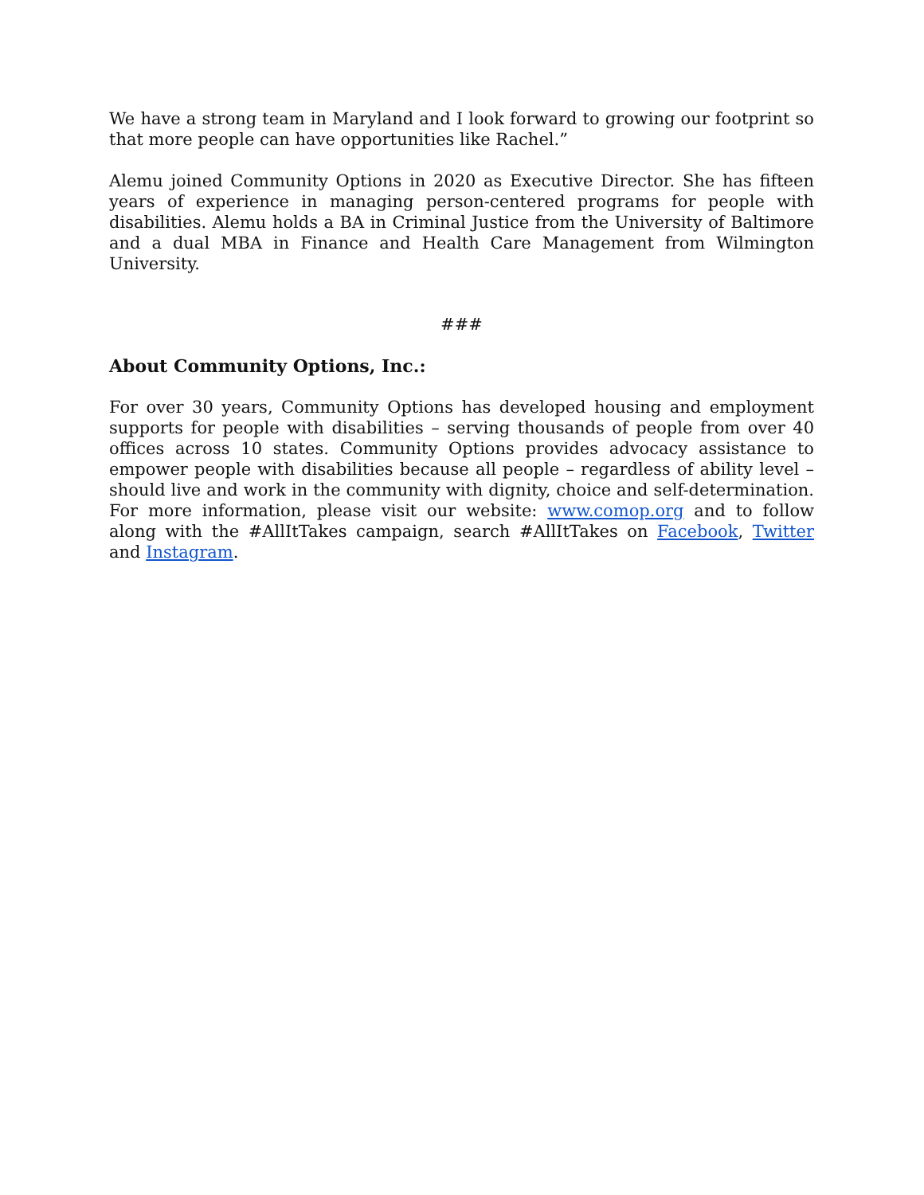We have a strong team in Maryland and I look forward to growing our footprint so that more people can have opportunities like Rachel.”
Alemu joined Community Options in 2020 as Executive Director. She has fifteen years of experience in managing person-centered programs for people with disabilities. Alemu holds a BA in Criminal Justice from the University of Baltimore and a dual MBA in Finance and Health Care Management from Wilmington University.
###
About Community Options, Inc.:
For over 30 years, Community Options has developed housing and employment supports for people with disabilities – serving thousands of people from over 40 offices across 10 states. Community Options provides advocacy assistance to empower people with disabilities because all people – regardless of ability level – should live and work in the community with dignity, choice and self-determination. For more information, please visit our website: www.comop.org and to follow along with the #AllItTakes campaign, search #AllItTakes on Facebook, Twitter and Instagram.